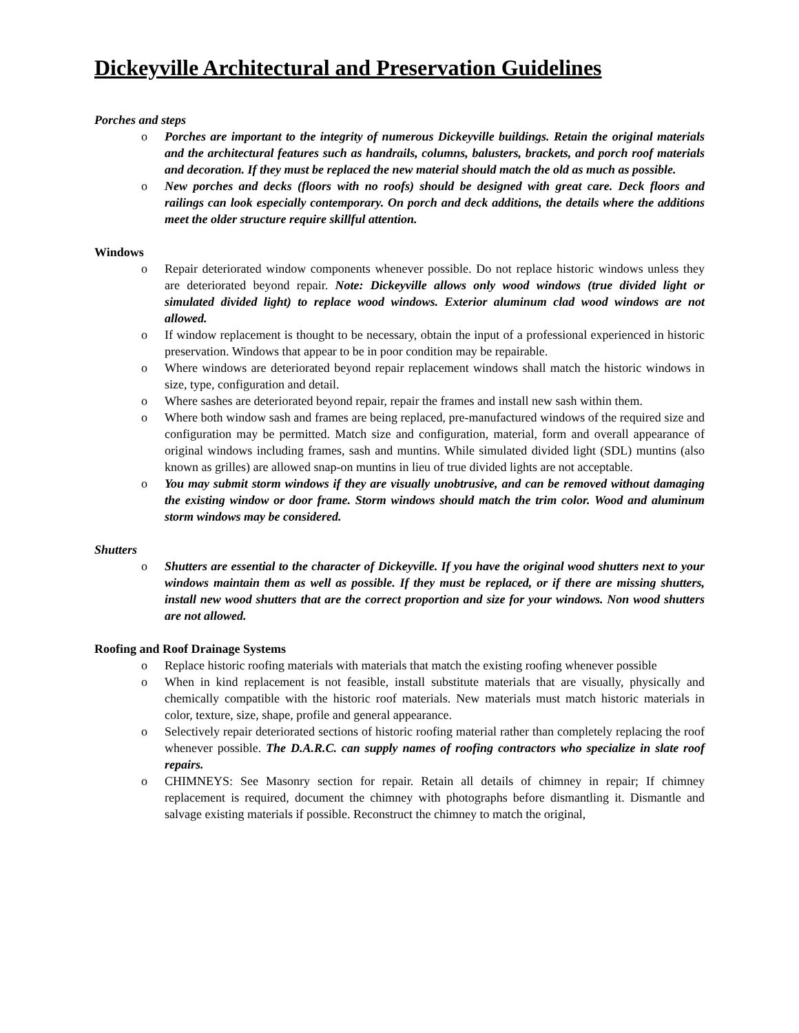Dickeyville Architectural and Preservation Guidelines
Porches and steps
o Porches are important to the integrity of numerous Dickeyville buildings. Retain the original materials and the architectural features such as handrails, columns, balusters, brackets, and porch roof materials and decoration. If they must be replaced the new material should match the old as much as possible.
o New porches and decks (floors with no roofs) should be designed with great care. Deck floors and railings can look especially contemporary. On porch and deck additions, the details where the additions meet the older structure require skillful attention.
Windows
o Repair deteriorated window components whenever possible. Do not replace historic windows unless they are deteriorated beyond repair. Note: Dickeyville allows only wood windows (true divided light or simulated divided light) to replace wood windows. Exterior aluminum clad wood windows are not allowed.
o If window replacement is thought to be necessary, obtain the input of a professional experienced in historic preservation. Windows that appear to be in poor condition may be repairable.
o Where windows are deteriorated beyond repair replacement windows shall match the historic windows in size, type, configuration and detail.
o Where sashes are deteriorated beyond repair, repair the frames and install new sash within them.
o Where both window sash and frames are being replaced, pre-manufactured windows of the required size and configuration may be permitted. Match size and configuration, material, form and overall appearance of original windows including frames, sash and muntins. While simulated divided light (SDL) muntins (also known as grilles) are allowed snap-on muntins in lieu of true divided lights are not acceptable.
o You may submit storm windows if they are visually unobtrusive, and can be removed without damaging the existing window or door frame. Storm windows should match the trim color. Wood and aluminum storm windows may be considered.
Shutters
o Shutters are essential to the character of Dickeyville. If you have the original wood shutters next to your windows maintain them as well as possible. If they must be replaced, or if there are missing shutters, install new wood shutters that are the correct proportion and size for your windows. Non wood shutters are not allowed.
Roofing and Roof Drainage Systems
o Replace historic roofing materials with materials that match the existing roofing whenever possible
o When in kind replacement is not feasible, install substitute materials that are visually, physically and chemically compatible with the historic roof materials. New materials must match historic materials in color, texture, size, shape, profile and general appearance.
o Selectively repair deteriorated sections of historic roofing material rather than completely replacing the roof whenever possible. The D.A.R.C. can supply names of roofing contractors who specialize in slate roof repairs.
o CHIMNEYS: See Masonry section for repair. Retain all details of chimney in repair; If chimney replacement is required, document the chimney with photographs before dismantling it. Dismantle and salvage existing materials if possible. Reconstruct the chimney to match the original,